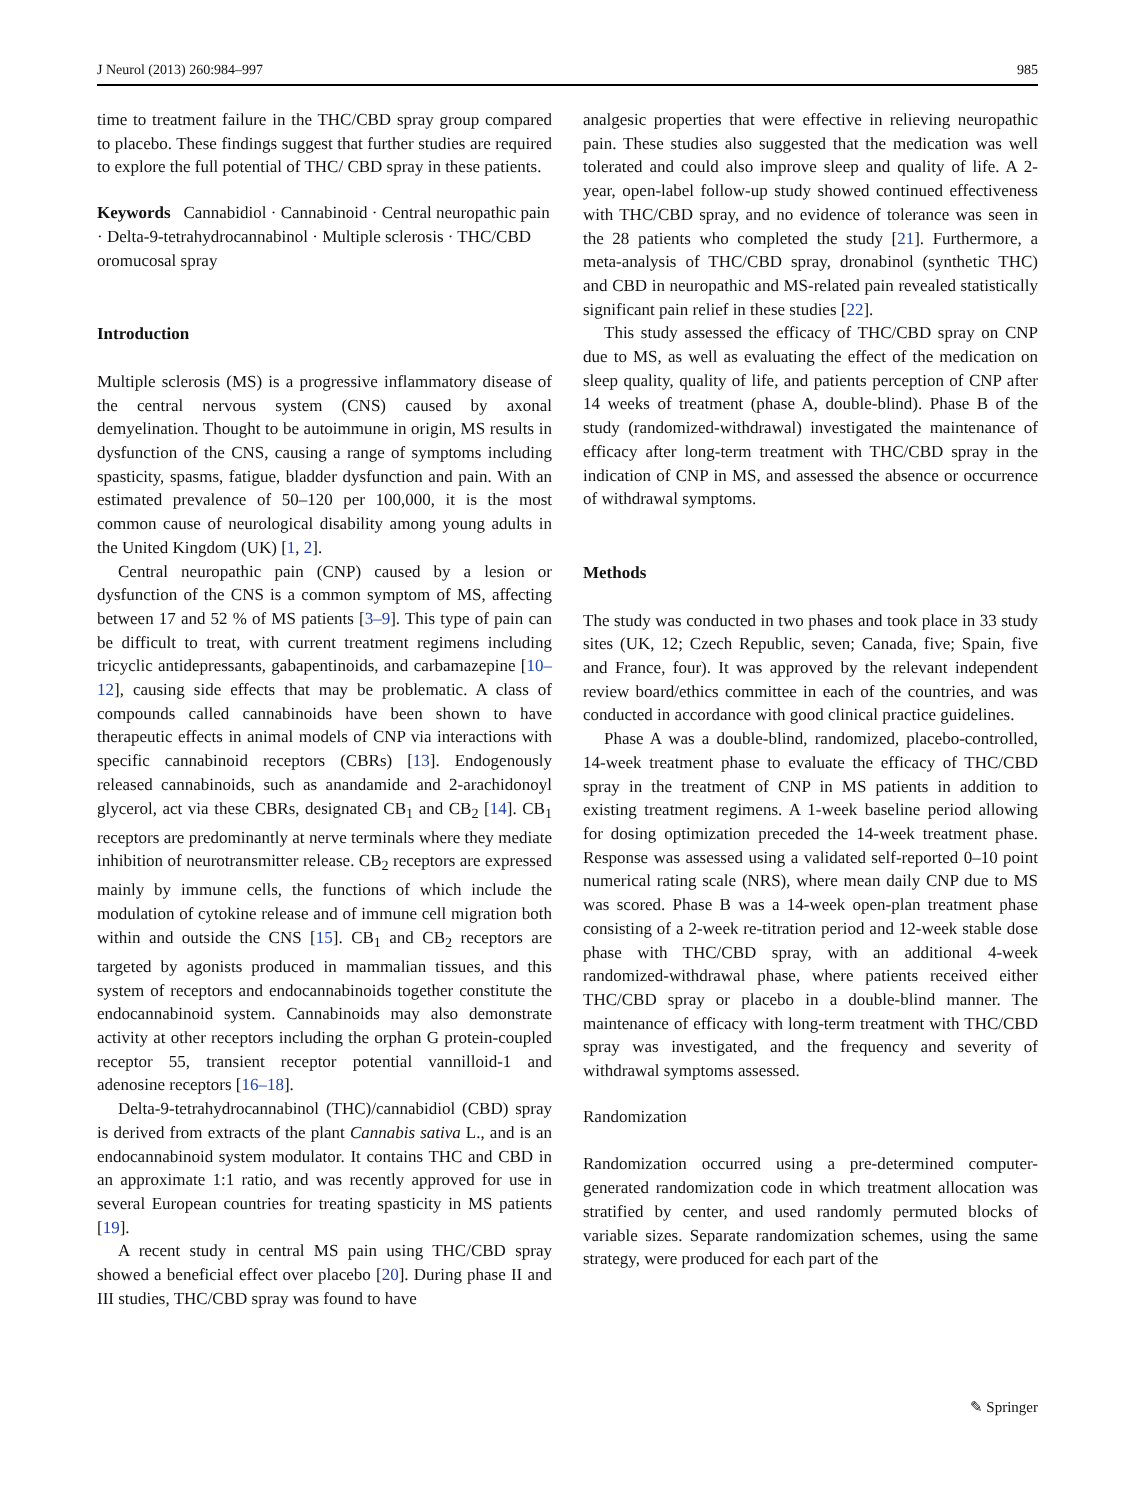J Neurol (2013) 260:984–997 985
time to treatment failure in the THC/CBD spray group compared to placebo. These findings suggest that further studies are required to explore the full potential of THC/ CBD spray in these patients.
Keywords Cannabidiol · Cannabinoid · Central neuropathic pain · Delta-9-tetrahydrocannabinol · Multiple sclerosis · THC/CBD oromucosal spray
Introduction
Multiple sclerosis (MS) is a progressive inflammatory disease of the central nervous system (CNS) caused by axonal demyelination. Thought to be autoimmune in origin, MS results in dysfunction of the CNS, causing a range of symptoms including spasticity, spasms, fatigue, bladder dysfunction and pain. With an estimated prevalence of 50–120 per 100,000, it is the most common cause of neurological disability among young adults in the United Kingdom (UK) [1, 2].
Central neuropathic pain (CNP) caused by a lesion or dysfunction of the CNS is a common symptom of MS, affecting between 17 and 52 % of MS patients [3–9]. This type of pain can be difficult to treat, with current treatment regimens including tricyclic antidepressants, gabapentinoids, and carbamazepine [10–12], causing side effects that may be problematic. A class of compounds called cannabinoids have been shown to have therapeutic effects in animal models of CNP via interactions with specific cannabinoid receptors (CBRs) [13]. Endogenously released cannabinoids, such as anandamide and 2-arachidonoyl glycerol, act via these CBRs, designated CB<sub>1</sub> and CB<sub>2</sub> [14]. CB<sub>1</sub> receptors are predominantly at nerve terminals where they mediate inhibition of neurotransmitter release. CB<sub>2</sub> receptors are expressed mainly by immune cells, the functions of which include the modulation of cytokine release and of immune cell migration both within and outside the CNS [15]. CB<sub>1</sub> and CB<sub>2</sub> receptors are targeted by agonists produced in mammalian tissues, and this system of receptors and endocannabinoids together constitute the endocannabinoid system. Cannabinoids may also demonstrate activity at other receptors including the orphan G protein-coupled receptor 55, transient receptor potential vannilloid-1 and adenosine receptors [16–18].
Delta-9-tetrahydrocannabinol (THC)/cannabidiol (CBD) spray is derived from extracts of the plant Cannabis sativa L., and is an endocannabinoid system modulator. It contains THC and CBD in an approximate 1:1 ratio, and was recently approved for use in several European countries for treating spasticity in MS patients [19].
A recent study in central MS pain using THC/CBD spray showed a beneficial effect over placebo [20]. During phase II and III studies, THC/CBD spray was found to have
analgesic properties that were effective in relieving neuropathic pain. These studies also suggested that the medication was well tolerated and could also improve sleep and quality of life. A 2-year, open-label follow-up study showed continued effectiveness with THC/CBD spray, and no evidence of tolerance was seen in the 28 patients who completed the study [21]. Furthermore, a meta-analysis of THC/CBD spray, dronabinol (synthetic THC) and CBD in neuropathic and MS-related pain revealed statistically significant pain relief in these studies [22].
This study assessed the efficacy of THC/CBD spray on CNP due to MS, as well as evaluating the effect of the medication on sleep quality, quality of life, and patients perception of CNP after 14 weeks of treatment (phase A, double-blind). Phase B of the study (randomized-withdrawal) investigated the maintenance of efficacy after long-term treatment with THC/CBD spray in the indication of CNP in MS, and assessed the absence or occurrence of withdrawal symptoms.
Methods
The study was conducted in two phases and took place in 33 study sites (UK, 12; Czech Republic, seven; Canada, five; Spain, five and France, four). It was approved by the relevant independent review board/ethics committee in each of the countries, and was conducted in accordance with good clinical practice guidelines.
Phase A was a double-blind, randomized, placebo-controlled, 14-week treatment phase to evaluate the efficacy of THC/CBD spray in the treatment of CNP in MS patients in addition to existing treatment regimens. A 1-week baseline period allowing for dosing optimization preceded the 14-week treatment phase. Response was assessed using a validated self-reported 0–10 point numerical rating scale (NRS), where mean daily CNP due to MS was scored. Phase B was a 14-week open-plan treatment phase consisting of a 2-week re-titration period and 12-week stable dose phase with THC/CBD spray, with an additional 4-week randomized-withdrawal phase, where patients received either THC/CBD spray or placebo in a double-blind manner. The maintenance of efficacy with long-term treatment with THC/CBD spray was investigated, and the frequency and severity of withdrawal symptoms assessed.
Randomization
Randomization occurred using a pre-determined computer-generated randomization code in which treatment allocation was stratified by center, and used randomly permuted blocks of variable sizes. Separate randomization schemes, using the same strategy, were produced for each part of the
✎ Springer